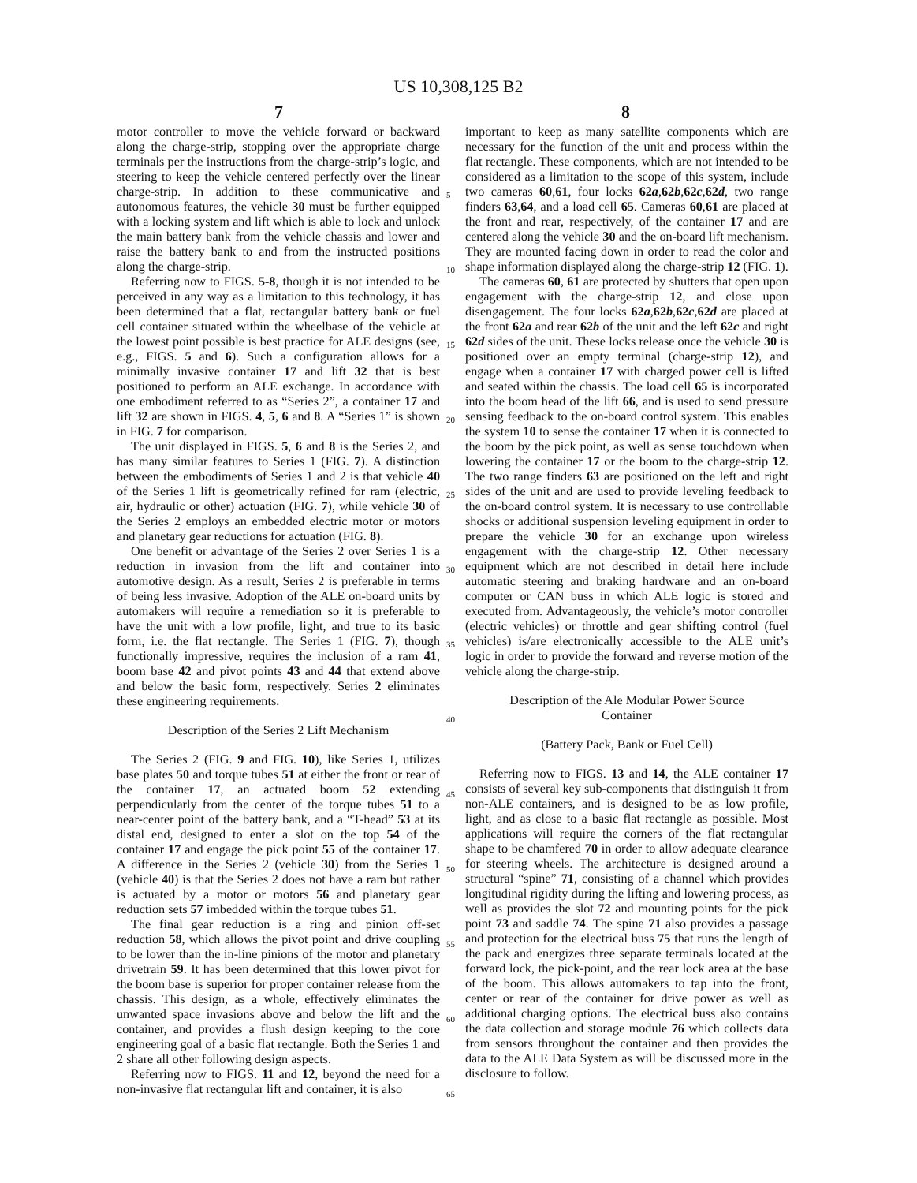US 10,308,125 B2
7 8
motor controller to move the vehicle forward or backward along the charge-strip, stopping over the appropriate charge terminals per the instructions from the charge-strip’s logic, and steering to keep the vehicle centered perfectly over the linear charge-strip. In addition to these communicative and autonomous features, the vehicle 30 must be further equipped with a locking system and lift which is able to lock and unlock the main battery bank from the vehicle chassis and lower and raise the battery bank to and from the instructed positions along the charge-strip.
Referring now to FIGS. 5-8, though it is not intended to be perceived in any way as a limitation to this technology, it has been determined that a flat, rectangular battery bank or fuel cell container situated within the wheelbase of the vehicle at the lowest point possible is best practice for ALE designs (see, e.g., FIGS. 5 and 6). Such a configuration allows for a minimally invasive container 17 and lift 32 that is best positioned to perform an ALE exchange. In accordance with one embodiment referred to as “Series 2”, a container 17 and lift 32 are shown in FIGS. 4, 5, 6 and 8. A “Series 1” is shown in FIG. 7 for comparison.
The unit displayed in FIGS. 5, 6 and 8 is the Series 2, and has many similar features to Series 1 (FIG. 7). A distinction between the embodiments of Series 1 and 2 is that vehicle 40 of the Series 1 lift is geometrically refined for ram (electric, air, hydraulic or other) actuation (FIG. 7), while vehicle 30 of the Series 2 employs an embedded electric motor or motors and planetary gear reductions for actuation (FIG. 8).
One benefit or advantage of the Series 2 over Series 1 is a reduction in invasion from the lift and container into automotive design. As a result, Series 2 is preferable in terms of being less invasive. Adoption of the ALE on-board units by automakers will require a remediation so it is preferable to have the unit with a low profile, light, and true to its basic form, i.e. the flat rectangle. The Series 1 (FIG. 7), though functionally impressive, requires the inclusion of a ram 41, boom base 42 and pivot points 43 and 44 that extend above and below the basic form, respectively. Series 2 eliminates these engineering requirements.
Description of the Series 2 Lift Mechanism
The Series 2 (FIG. 9 and FIG. 10), like Series 1, utilizes base plates 50 and torque tubes 51 at either the front or rear of the container 17, an actuated boom 52 extending perpendicularly from the center of the torque tubes 51 to a near-center point of the battery bank, and a “T-head” 53 at its distal end, designed to enter a slot on the top 54 of the container 17 and engage the pick point 55 of the container 17. A difference in the Series 2 (vehicle 30) from the Series 1 (vehicle 40) is that the Series 2 does not have a ram but rather is actuated by a motor or motors 56 and planetary gear reduction sets 57 imbedded within the torque tubes 51.
The final gear reduction is a ring and pinion off-set reduction 58, which allows the pivot point and drive coupling to be lower than the in-line pinions of the motor and planetary drivetrain 59. It has been determined that this lower pivot for the boom base is superior for proper container release from the chassis. This design, as a whole, effectively eliminates the unwanted space invasions above and below the lift and the container, and provides a flush design keeping to the core engineering goal of a basic flat rectangle. Both the Series 1 and 2 share all other following design aspects.
Referring now to FIGS. 11 and 12, beyond the need for a non-invasive flat rectangular lift and container, it is also
important to keep as many satellite components which are necessary for the function of the unit and process within the flat rectangle. These components, which are not intended to be considered as a limitation to the scope of this system, include two cameras 60,61, four locks 62a,62b,62c,62d, two range finders 63,64, and a load cell 65. Cameras 60,61 are placed at the front and rear, respectively, of the container 17 and are centered along the vehicle 30 and the on-board lift mechanism. They are mounted facing down in order to read the color and shape information displayed along the charge-strip 12 (FIG. 1).
The cameras 60, 61 are protected by shutters that open upon engagement with the charge-strip 12, and close upon disengagement. The four locks 62a,62b,62c,62d are placed at the front 62a and rear 62b of the unit and the left 62c and right 62d sides of the unit. These locks release once the vehicle 30 is positioned over an empty terminal (charge-strip 12), and engage when a container 17 with charged power cell is lifted and seated within the chassis. The load cell 65 is incorporated into the boom head of the lift 66, and is used to send pressure sensing feedback to the on-board control system. This enables the system 10 to sense the container 17 when it is connected to the boom by the pick point, as well as sense touchdown when lowering the container 17 or the boom to the charge-strip 12. The two range finders 63 are positioned on the left and right sides of the unit and are used to provide leveling feedback to the on-board control system. It is necessary to use controllable shocks or additional suspension leveling equipment in order to prepare the vehicle 30 for an exchange upon wireless engagement with the charge-strip 12. Other necessary equipment which are not described in detail here include automatic steering and braking hardware and an on-board computer or CAN buss in which ALE logic is stored and executed from. Advantageously, the vehicle’s motor controller (electric vehicles) or throttle and gear shifting control (fuel vehicles) is/are electronically accessible to the ALE unit’s logic in order to provide the forward and reverse motion of the vehicle along the charge-strip.
Description of the Ale Modular Power Source
Container
(Battery Pack, Bank or Fuel Cell)
Referring now to FIGS. 13 and 14, the ALE container 17 consists of several key sub-components that distinguish it from non-ALE containers, and is designed to be as low profile, light, and as close to a basic flat rectangle as possible. Most applications will require the corners of the flat rectangular shape to be chamfered 70 in order to allow adequate clearance for steering wheels. The architecture is designed around a structural “spine” 71, consisting of a channel which provides longitudinal rigidity during the lifting and lowering process, as well as provides the slot 72 and mounting points for the pick point 73 and saddle 74. The spine 71 also provides a passage and protection for the electrical buss 75 that runs the length of the pack and energizes three separate terminals located at the forward lock, the pick-point, and the rear lock area at the base of the boom. This allows automakers to tap into the front, center or rear of the container for drive power as well as additional charging options. The electrical buss also contains the data collection and storage module 76 which collects data from sensors throughout the container and then provides the data to the ALE Data System as will be discussed more in the disclosure to follow.
5
10
15
20
25
30
35
40
45
50
55
60
65